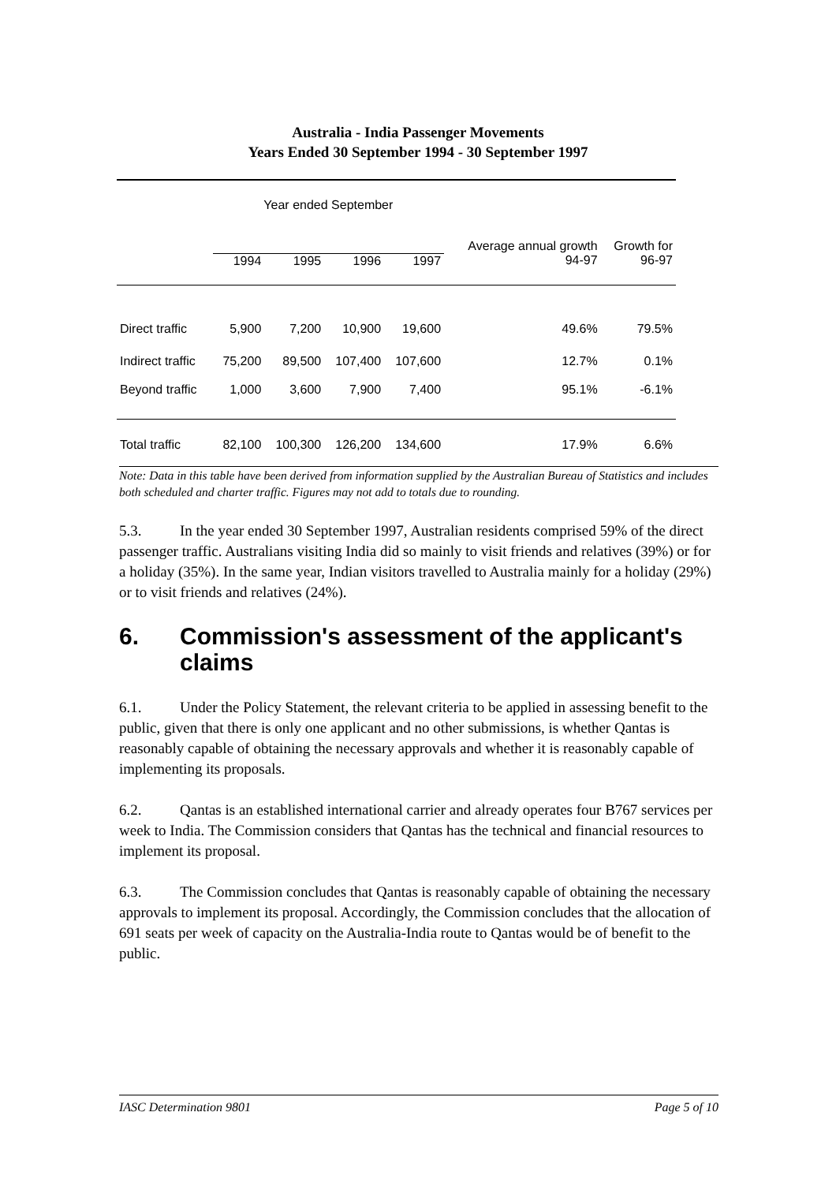Australia - India Passenger Movements
Years Ended 30 September 1994 - 30 September 1997
| | Year ended September | | | | Average annual growth | Growth for |
| --- | --- | --- | --- | --- | --- | --- |
| | 1994 | 1995 | 1996 | 1997 | 94-97 | 96-97 |
| Direct traffic | 5,900 | 7,200 | 10,900 | 19,600 | 49.6% | 79.5% |
| Indirect traffic | 75,200 | 89,500 | 107,400 | 107,600 | 12.7% | 0.1% |
| Beyond traffic | 1,000 | 3,600 | 7,900 | 7,400 | 95.1% | -6.1% |
| Total traffic | 82,100 | 100,300 | 126,200 | 134,600 | 17.9% | 6.6% |
Note: Data in this table have been derived from information supplied by the Australian Bureau of Statistics and includes both scheduled and charter traffic. Figures may not add to totals due to rounding.
5.3. In the year ended 30 September 1997, Australian residents comprised 59% of the direct passenger traffic. Australians visiting India did so mainly to visit friends and relatives (39%) or for a holiday (35%). In the same year, Indian visitors travelled to Australia mainly for a holiday (29%) or to visit friends and relatives (24%).
6. Commission's assessment of the applicant's claims
6.1. Under the Policy Statement, the relevant criteria to be applied in assessing benefit to the public, given that there is only one applicant and no other submissions, is whether Qantas is reasonably capable of obtaining the necessary approvals and whether it is reasonably capable of implementing its proposals.
6.2. Qantas is an established international carrier and already operates four B767 services per week to India. The Commission considers that Qantas has the technical and financial resources to implement its proposal.
6.3. The Commission concludes that Qantas is reasonably capable of obtaining the necessary approvals to implement its proposal. Accordingly, the Commission concludes that the allocation of 691 seats per week of capacity on the Australia-India route to Qantas would be of benefit to the public.
IASC Determination 9801 Page 5 of 10